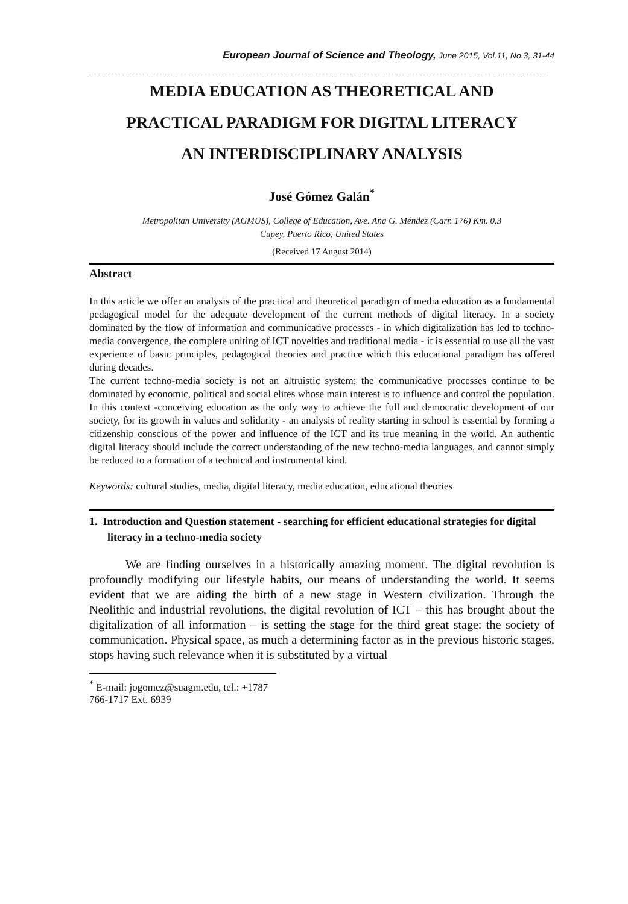European Journal of Science and Theology, June 2015, Vol.11, No.3, 31-44
MEDIA EDUCATION AS THEORETICAL AND
PRACTICAL PARADIGM FOR DIGITAL LITERACY
AN INTERDISCIPLINARY ANALYSIS
José Gómez Galán<sup>*</sup>
Metropolitan University (AGMUS), College of Education, Ave. Ana G. Méndez (Carr. 176) Km. 0.3
Cupey, Puerto Rico, United States
(Received 17 August 2014)
Abstract
In this article we offer an analysis of the practical and theoretical paradigm of media education as a fundamental pedagogical model for the adequate development of the current methods of digital literacy. In a society dominated by the flow of information and communicative processes - in which digitalization has led to techno-media convergence, the complete uniting of ICT novelties and traditional media - it is essential to use all the vast experience of basic principles, pedagogical theories and practice which this educational paradigm has offered during decades.
The current techno-media society is not an altruistic system; the communicative processes continue to be dominated by economic, political and social elites whose main interest is to influence and control the population. In this context -conceiving education as the only way to achieve the full and democratic development of our society, for its growth in values and solidarity - an analysis of reality starting in school is essential by forming a citizenship conscious of the power and influence of the ICT and its true meaning in the world. An authentic digital literacy should include the correct understanding of the new techno-media languages, and cannot simply be reduced to a formation of a technical and instrumental kind.
Keywords: cultural studies, media, digital literacy, media education, educational theories
1. Introduction and Question statement - searching for efficient educational strategies for digital literacy in a techno-media society
We are finding ourselves in a historically amazing moment. The digital revolution is profoundly modifying our lifestyle habits, our means of understanding the world. It seems evident that we are aiding the birth of a new stage in Western civilization. Through the Neolithic and industrial revolutions, the digital revolution of ICT – this has brought about the digitalization of all information – is setting the stage for the third great stage: the society of communication. Physical space, as much a determining factor as in the previous historic stages, stops having such relevance when it is substituted by a virtual
<sup>*</sup> E-mail: jogomez@suagm.edu, tel.: +1787 766-1717 Ext. 6939